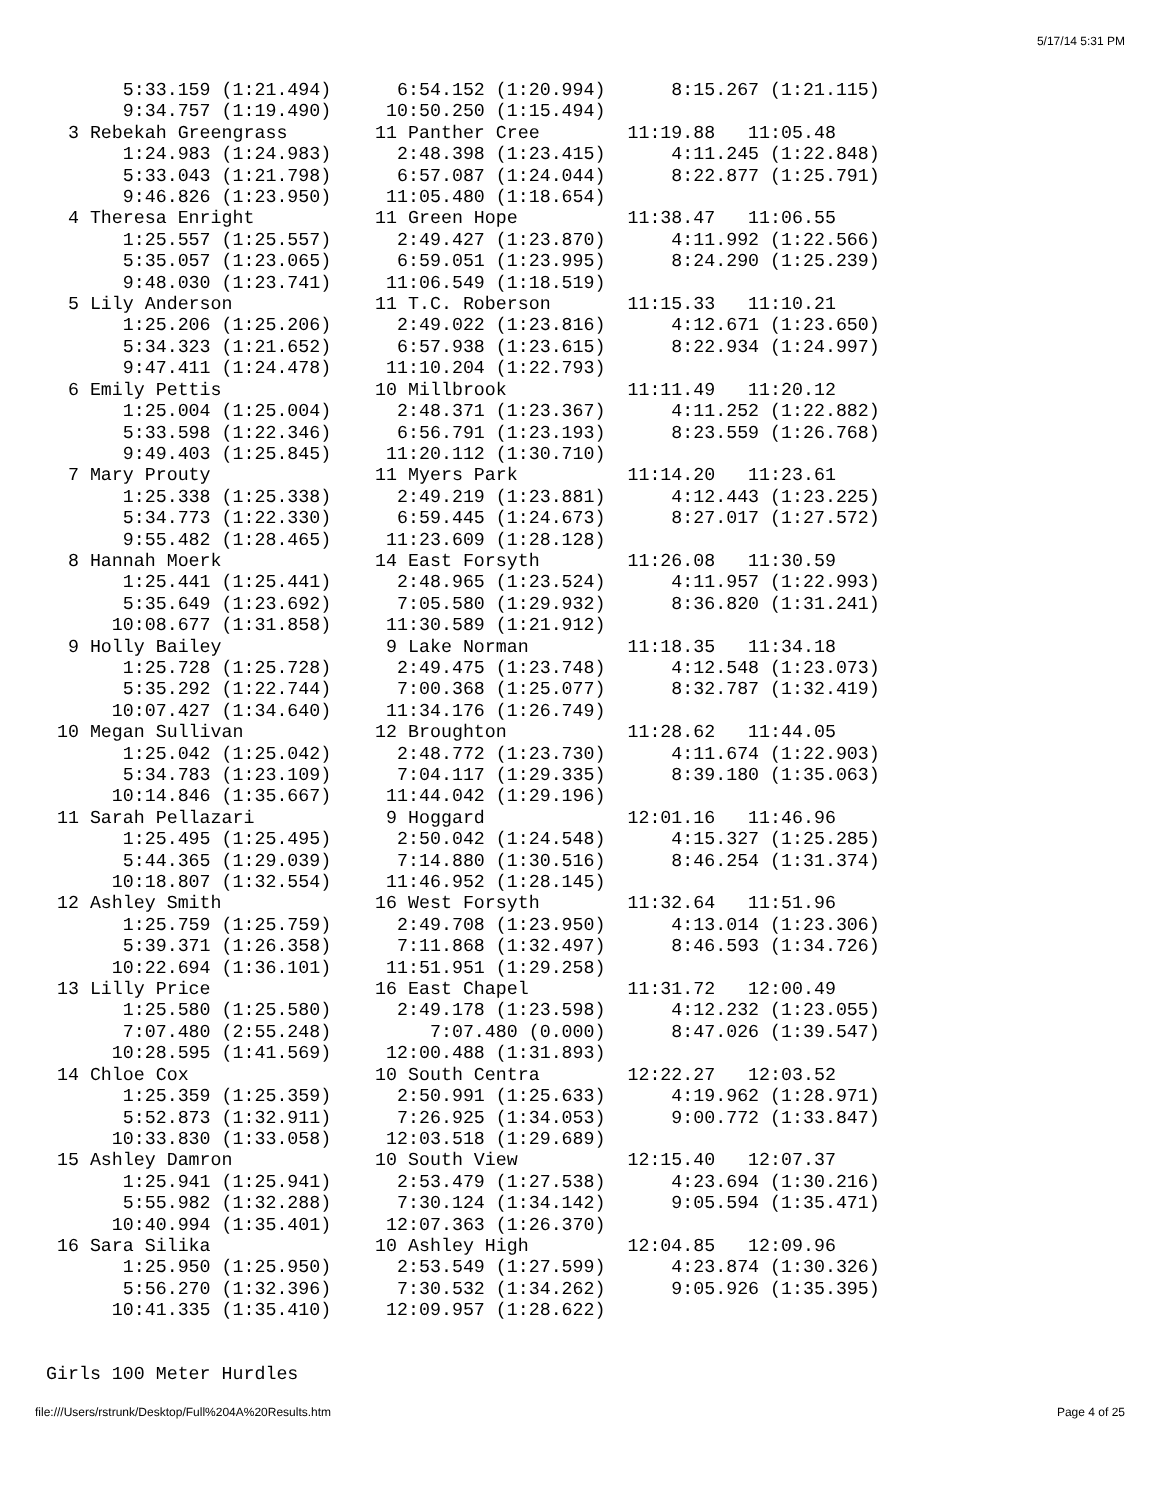5/17/14 5:31 PM
       5:33.159 (1:21.494)      6:54.152 (1:20.994)      8:15.267 (1:21.115)
       9:34.757 (1:19.490)     10:50.250 (1:15.494)
  3 Rebekah Greengrass        11 Panther Cree        11:19.88   11:05.48
       1:24.983 (1:24.983)      2:48.398 (1:23.415)      4:11.245 (1:22.848)
       5:33.043 (1:21.798)      6:57.087 (1:24.044)      8:22.877 (1:25.791)
       9:46.826 (1:23.950)     11:05.480 (1:18.654)
  4 Theresa Enright           11 Green Hope          11:38.47   11:06.55
       1:25.557 (1:25.557)      2:49.427 (1:23.870)      4:11.992 (1:22.566)
       5:35.057 (1:23.065)      6:59.051 (1:23.995)      8:24.290 (1:25.239)
       9:48.030 (1:23.741)     11:06.549 (1:18.519)
  5 Lily Anderson             11 T.C. Roberson       11:15.33   11:10.21
       1:25.206 (1:25.206)      2:49.022 (1:23.816)      4:12.671 (1:23.650)
       5:34.323 (1:21.652)      6:57.938 (1:23.615)      8:22.934 (1:24.997)
       9:47.411 (1:24.478)     11:10.204 (1:22.793)
  6 Emily Pettis              10 Millbrook           11:11.49   11:20.12
       1:25.004 (1:25.004)      2:48.371 (1:23.367)      4:11.252 (1:22.882)
       5:33.598 (1:22.346)      6:56.791 (1:23.193)      8:23.559 (1:26.768)
       9:49.403 (1:25.845)     11:20.112 (1:30.710)
  7 Mary Prouty               11 Myers Park          11:14.20   11:23.61
       1:25.338 (1:25.338)      2:49.219 (1:23.881)      4:12.443 (1:23.225)
       5:34.773 (1:22.330)      6:59.445 (1:24.673)      8:27.017 (1:27.572)
       9:55.482 (1:28.465)     11:23.609 (1:28.128)
  8 Hannah Moerk              14 East Forsyth        11:26.08   11:30.59
       1:25.441 (1:25.441)      2:48.965 (1:23.524)      4:11.957 (1:22.993)
       5:35.649 (1:23.692)      7:05.580 (1:29.932)      8:36.820 (1:31.241)
      10:08.677 (1:31.858)     11:30.589 (1:21.912)
  9 Holly Bailey               9 Lake Norman         11:18.35   11:34.18
       1:25.728 (1:25.728)      2:49.475 (1:23.748)      4:12.548 (1:23.073)
       5:35.292 (1:22.744)      7:00.368 (1:25.077)      8:32.787 (1:32.419)
      10:07.427 (1:34.640)     11:34.176 (1:26.749)
 10 Megan Sullivan            12 Broughton           11:28.62   11:44.05
       1:25.042 (1:25.042)      2:48.772 (1:23.730)      4:11.674 (1:22.903)
       5:34.783 (1:23.109)      7:04.117 (1:29.335)      8:39.180 (1:35.063)
      10:14.846 (1:35.667)     11:44.042 (1:29.196)
 11 Sarah Pellazari            9 Hoggard             12:01.16   11:46.96
       1:25.495 (1:25.495)      2:50.042 (1:24.548)      4:15.327 (1:25.285)
       5:44.365 (1:29.039)      7:14.880 (1:30.516)      8:46.254 (1:31.374)
      10:18.807 (1:32.554)     11:46.952 (1:28.145)
 12 Ashley Smith              16 West Forsyth        11:32.64   11:51.96
       1:25.759 (1:25.759)      2:49.708 (1:23.950)      4:13.014 (1:23.306)
       5:39.371 (1:26.358)      7:11.868 (1:32.497)      8:46.593 (1:34.726)
      10:22.694 (1:36.101)     11:51.951 (1:29.258)
 13 Lilly Price               16 East Chapel         11:31.72   12:00.49
       1:25.580 (1:25.580)      2:49.178 (1:23.598)      4:12.232 (1:23.055)
       7:07.480 (2:55.248)         7:07.480 (0.000)      8:47.026 (1:39.547)
      10:28.595 (1:41.569)     12:00.488 (1:31.893)
 14 Chloe Cox                 10 South Centra        12:22.27   12:03.52
       1:25.359 (1:25.359)      2:50.991 (1:25.633)      4:19.962 (1:28.971)
       5:52.873 (1:32.911)      7:26.925 (1:34.053)      9:00.772 (1:33.847)
      10:33.830 (1:33.058)     12:03.518 (1:29.689)
 15 Ashley Damron             10 South View          12:15.40   12:07.37
       1:25.941 (1:25.941)      2:53.479 (1:27.538)      4:23.694 (1:30.216)
       5:55.982 (1:32.288)      7:30.124 (1:34.142)      9:05.594 (1:35.471)
      10:40.994 (1:35.401)     12:07.363 (1:26.370)
 16 Sara Silika               10 Ashley High         12:04.85   12:09.96
       1:25.950 (1:25.950)      2:53.549 (1:27.599)      4:23.874 (1:30.326)
       5:56.270 (1:32.396)      7:30.532 (1:34.262)      9:05.926 (1:35.395)
      10:41.335 (1:35.410)     12:09.957 (1:28.622)


Girls 100 Meter Hurdles
file:///Users/rstrunk/Desktop/Full%204A%20Results.htm
Page 4 of 25